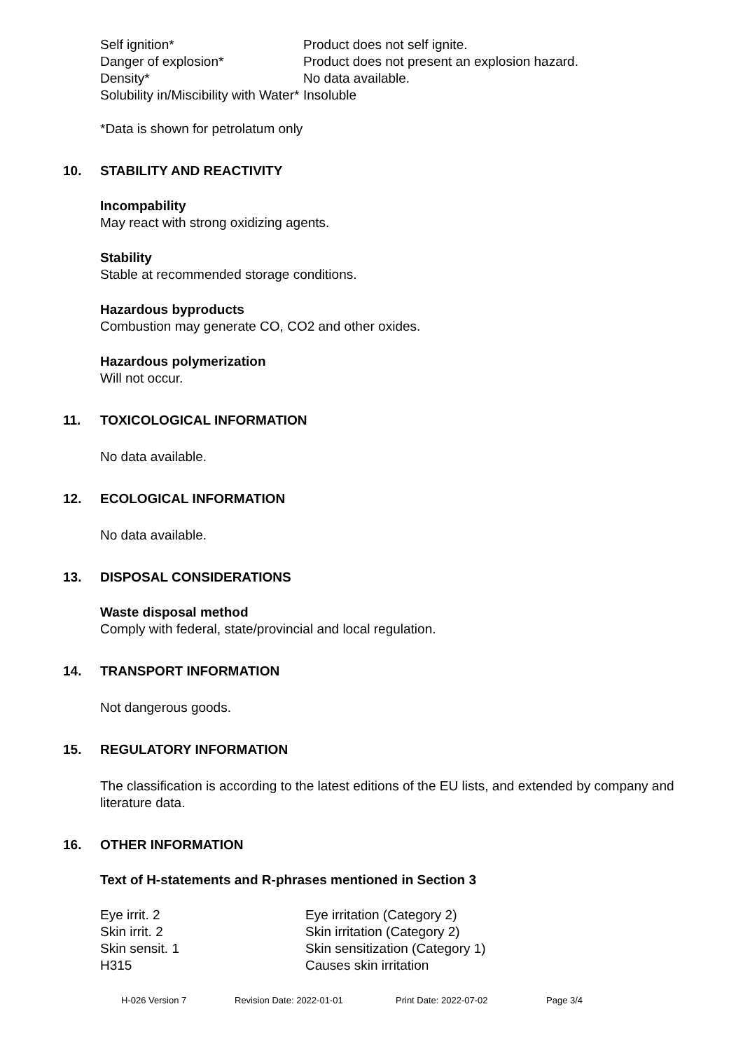| Self ignition* | Product does not self ignite. |
| Danger of explosion* | Product does not present an explosion hazard. |
| Density* | No data available. |
| Solubility in/Miscibility with Water* | Insoluble |
*Data is shown for petrolatum only
10. STABILITY AND REACTIVITY
Incompability
May react with strong oxidizing agents.
Stability
Stable at recommended storage conditions.
Hazardous byproducts
Combustion may generate CO, CO2 and other oxides.
Hazardous polymerization
Will not occur.
11. TOXICOLOGICAL INFORMATION
No data available.
12. ECOLOGICAL INFORMATION
No data available.
13. DISPOSAL CONSIDERATIONS
Waste disposal method
Comply with federal, state/provincial and local regulation.
14. TRANSPORT INFORMATION
Not dangerous goods.
15. REGULATORY INFORMATION
The classification is according to the latest editions of the EU lists, and extended by company and literature data.
16. OTHER INFORMATION
Text of H-statements and R-phrases mentioned in Section 3
| Eye irrit. 2 | Eye irritation (Category 2) |
| Skin irrit. 2 | Skin irritation (Category 2) |
| Skin sensit. 1 | Skin sensitization (Category 1) |
| H315 | Causes skin irritation |
H-026 Version 7 Revision Date: 2022-01-01 Print Date: 2022-07-02 Page 3/4